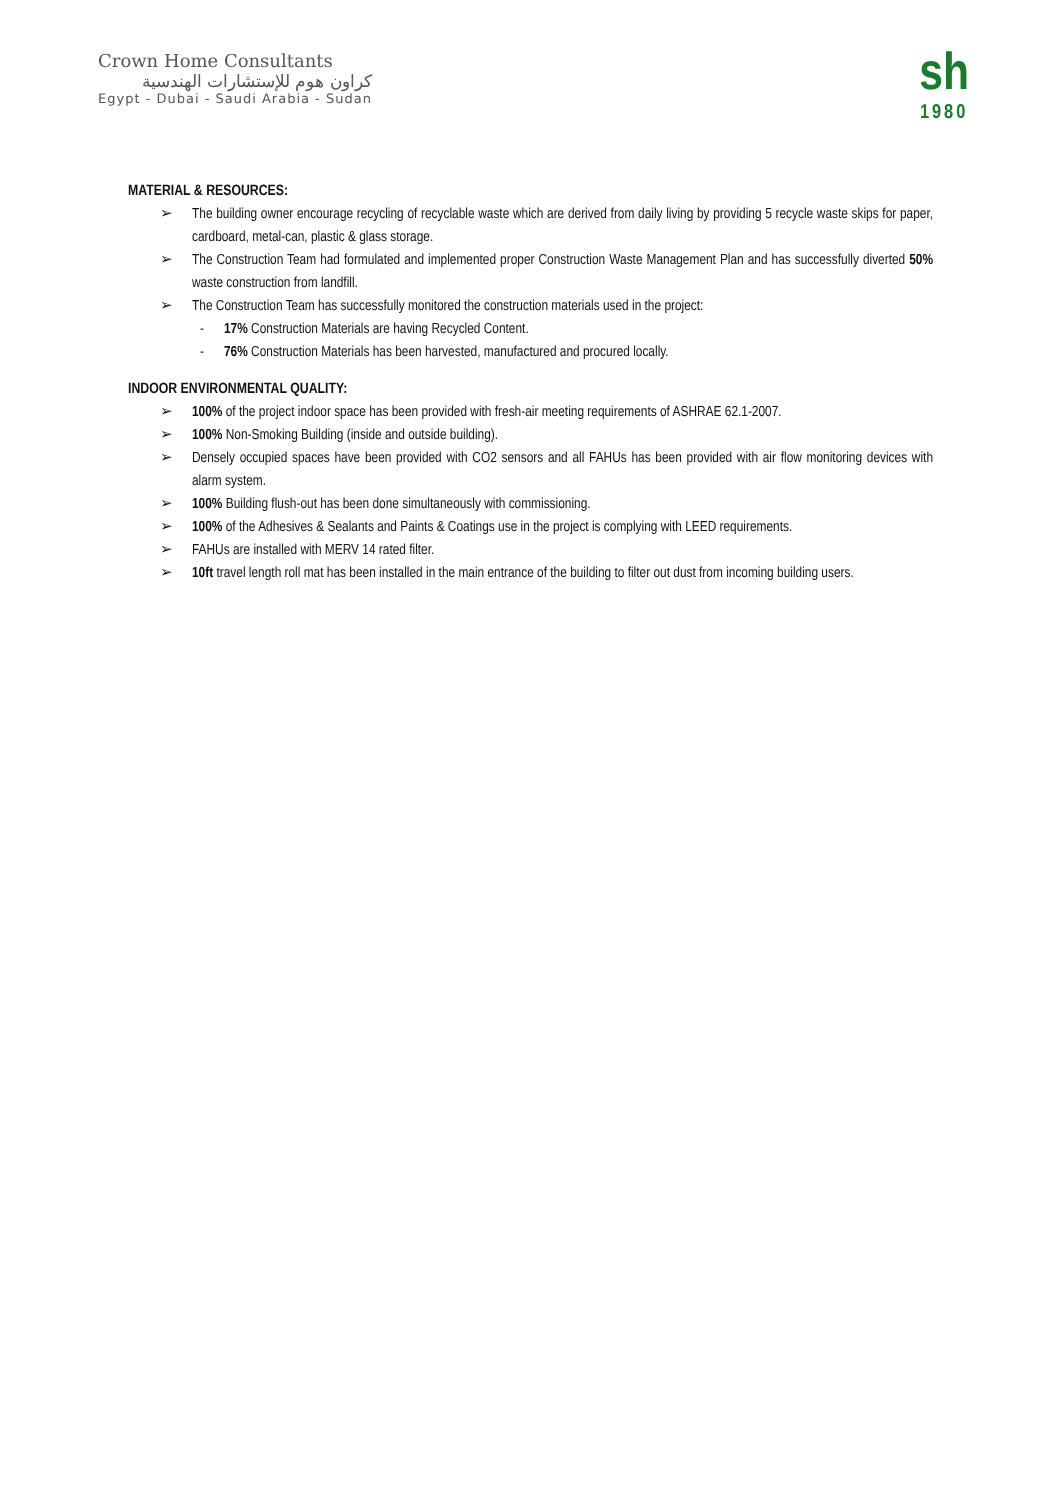Crown Home Consultants
كراون هوم للإستشارات الهندسية
Egypt - Dubai - Saudi Arabia - Sudan
sh
1980
MATERIAL & RESOURCES:
➢ The building owner encourage recycling of recyclable waste which are derived from daily living by providing 5 recycle waste skips for paper, cardboard, metal-can, plastic & glass storage.
➢ The Construction Team had formulated and implemented proper Construction Waste Management Plan and has successfully diverted 50% waste construction from landfill.
➢ The Construction Team has successfully monitored the construction materials used in the project:
- 17% Construction Materials are having Recycled Content.
- 76% Construction Materials has been harvested, manufactured and procured locally.
INDOOR ENVIRONMENTAL QUALITY:
➢ 100% of the project indoor space has been provided with fresh-air meeting requirements of ASHRAE 62.1-2007.
➢ 100% Non-Smoking Building (inside and outside building).
➢ Densely occupied spaces have been provided with CO2 sensors and all FAHUs has been provided with air flow monitoring devices with alarm system.
➢ 100% Building flush-out has been done simultaneously with commissioning.
➢ 100% of the Adhesives & Sealants and Paints & Coatings use in the project is complying with LEED requirements.
➢ FAHUs are installed with MERV 14 rated filter.
➢ 10ft travel length roll mat has been installed in the main entrance of the building to filter out dust from incoming building users.